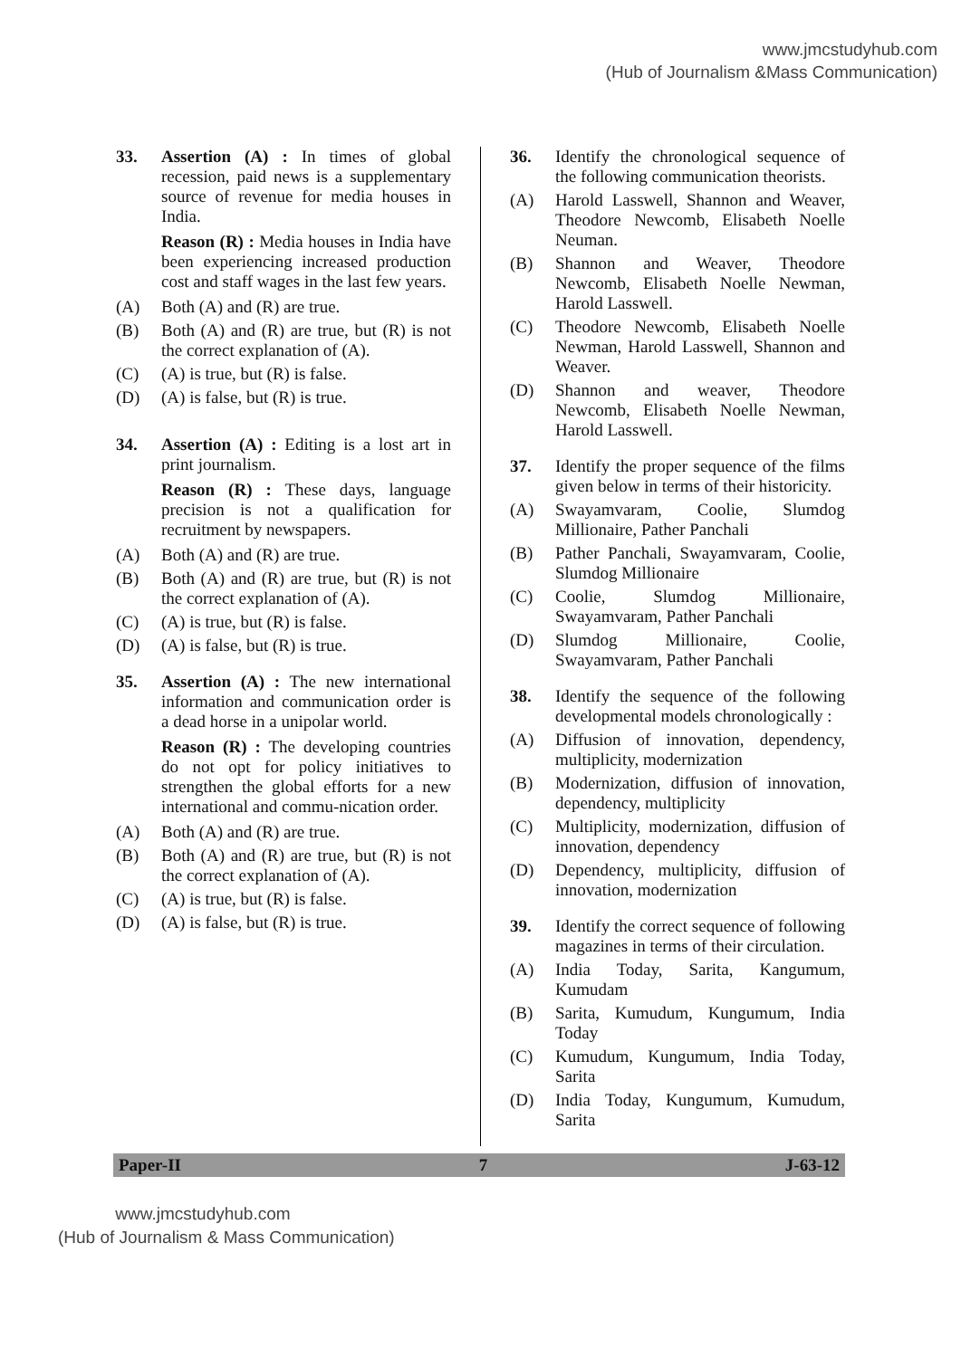www.jmcstudyhub.com
(Hub of Journalism &Mass Communication)
33.
Assertion (A) : In times of global recession, paid news is a supplementary source of revenue for media houses in India.
Reason (R) : Media houses in India have been experiencing increased production cost and staff wages in the last few years.
(A) Both (A) and (R) are true.
(B) Both (A) and (R) are true, but (R) is not the correct explanation of (A).
(C) (A) is true, but (R) is false.
(D) (A) is false, but (R) is true.
34.
Assertion (A) : Editing is a lost art in print journalism.
Reason (R) : These days, language precision is not a qualification for recruitment by newspapers.
(A) Both (A) and (R) are true.
(B) Both (A) and (R) are true, but (R) is not the correct explanation of (A).
(C) (A) is true, but (R) is false.
(D) (A) is false, but (R) is true.
35.
Assertion (A) : The new international information and communication order is a dead horse in a unipolar world.
Reason (R) : The developing countries do not opt for policy initiatives to strengthen the global efforts for a new international and commu-nication order.
(A) Both (A) and (R) are true.
(B) Both (A) and (R) are true, but (R) is not the correct explanation of (A).
(C) (A) is true, but (R) is false.
(D) (A) is false, but (R) is true.
36.
Identify the chronological sequence of the following communication theorists.
(A) Harold Lasswell, Shannon and Weaver, Theodore Newcomb, Elisabeth Noelle Neuman.
(B) Shannon and Weaver, Theodore Newcomb, Elisabeth Noelle Newman, Harold Lasswell.
(C) Theodore Newcomb, Elisabeth Noelle Newman, Harold Lasswell, Shannon and Weaver.
(D) Shannon and weaver, Theodore Newcomb, Elisabeth Noelle Newman, Harold Lasswell.
37.
Identify the proper sequence of the films given below in terms of their historicity.
(A) Swayamvaram, Coolie, Slumdog Millionaire, Pather Panchali
(B) Pather Panchali, Swayamvaram, Coolie, Slumdog Millionaire
(C) Coolie, Slumdog Millionaire, Swayamvaram, Pather Panchali
(D) Slumdog Millionaire, Coolie, Swayamvaram, Pather Panchali
38.
Identify the sequence of the following developmental models chronologically :
(A) Diffusion of innovation, dependency, multiplicity, modernization
(B) Modernization, diffusion of innovation, dependency, multiplicity
(C) Multiplicity, modernization, diffusion of innovation, dependency
(D) Dependency, multiplicity, diffusion of innovation, modernization
39.
Identify the correct sequence of following magazines in terms of their circulation.
(A) India Today, Sarita, Kangumum, Kumudam
(B) Sarita, Kumudum, Kungumum, India Today
(C) Kumudum, Kungumum, India Today, Sarita
(D) India Today, Kungumum, Kumudum, Sarita
Paper-II 7 J-63-12
www.jmcstudyhub.com
(Hub of Journalism & Mass Communication)